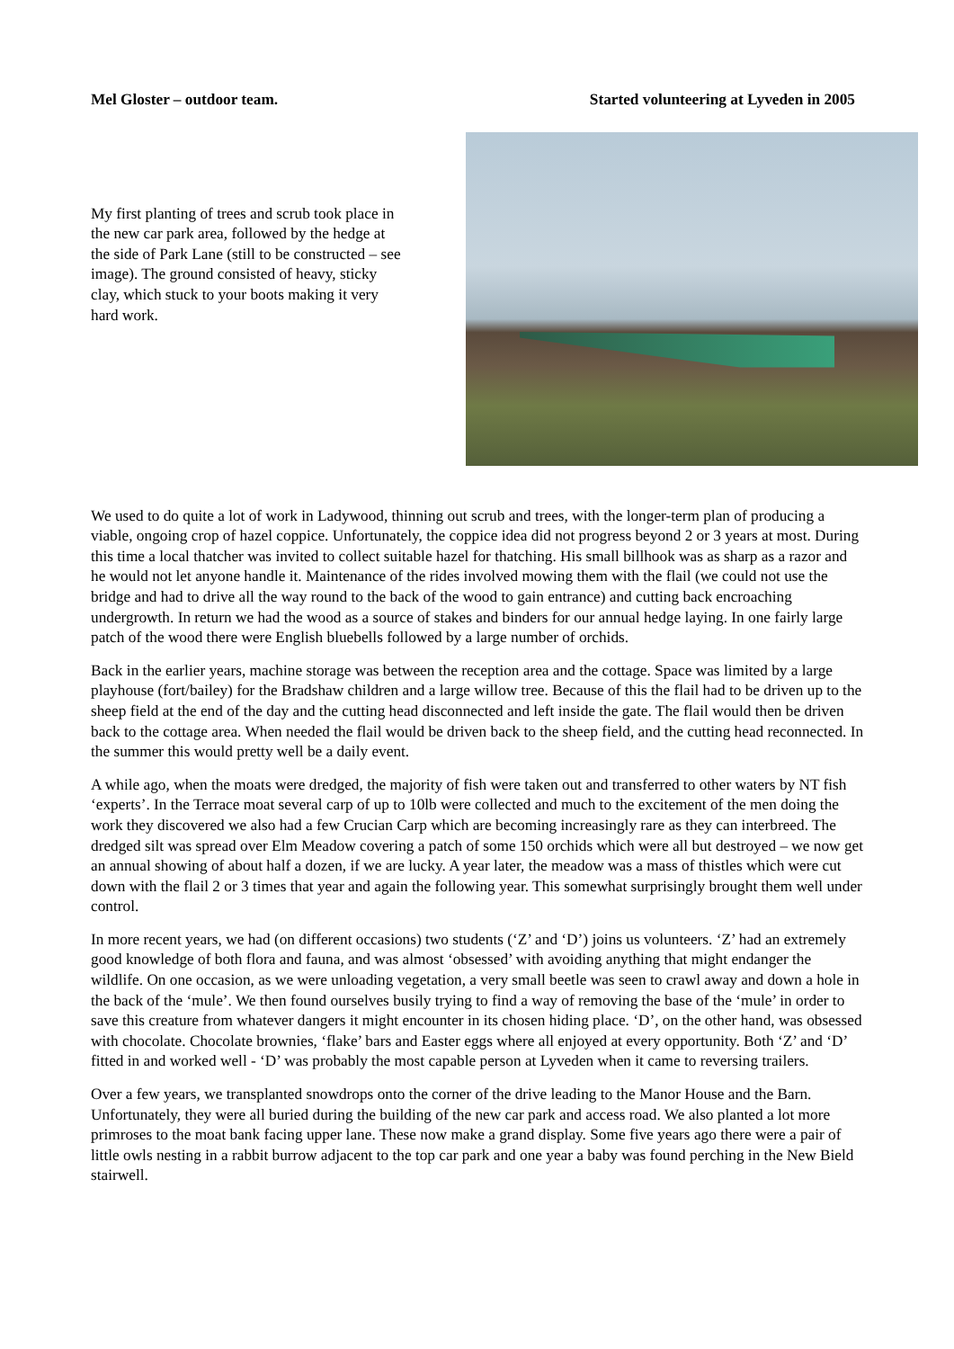Mel Gloster – outdoor team. Started volunteering at Lyveden in 2005
My first planting of trees and scrub took place in the new car park area, followed by the hedge at the side of Park Lane (still to be constructed – see image). The ground consisted of heavy, sticky clay, which stuck to your boots making it very hard work.
We used to do quite a lot of work in Ladywood, thinning out scrub and trees, with the longer-term plan of producing a viable, ongoing crop of hazel coppice. Unfortunately, the coppice idea did not progress beyond 2 or 3 years at most. During this time a local thatcher was invited to collect suitable hazel for thatching. His small billhook was as sharp as a razor and he would not let anyone handle it. Maintenance of the rides involved mowing them with the flail (we could not use the bridge and had to drive all the way round to the back of the wood to gain entrance) and cutting back encroaching undergrowth. In return we had the wood as a source of stakes and binders for our annual hedge laying. In one fairly large patch of the wood there were English bluebells followed by a large number of orchids.
Back in the earlier years, machine storage was between the reception area and the cottage. Space was limited by a large playhouse (fort/bailey) for the Bradshaw children and a large willow tree. Because of this the flail had to be driven up to the sheep field at the end of the day and the cutting head disconnected and left inside the gate. The flail would then be driven back to the cottage area. When needed the flail would be driven back to the sheep field, and the cutting head reconnected. In the summer this would pretty well be a daily event.
A while ago, when the moats were dredged, the majority of fish were taken out and transferred to other waters by NT fish ‘experts’. In the Terrace moat several carp of up to 10lb were collected and much to the excitement of the men doing the work they discovered we also had a few Crucian Carp which are becoming increasingly rare as they can interbreed. The dredged silt was spread over Elm Meadow covering a patch of some 150 orchids which were all but destroyed – we now get an annual showing of about half a dozen, if we are lucky. A year later, the meadow was a mass of thistles which were cut down with the flail 2 or 3 times that year and again the following year. This somewhat surprisingly brought them well under control.
In more recent years, we had (on different occasions) two students (‘Z’ and ‘D’) joins us volunteers. ‘Z’ had an extremely good knowledge of both flora and fauna, and was almost ‘obsessed’ with avoiding anything that might endanger the wildlife. On one occasion, as we were unloading vegetation, a very small beetle was seen to crawl away and down a hole in the back of the ‘mule’. We then found ourselves busily trying to find a way of removing the base of the ‘mule’ in order to save this creature from whatever dangers it might encounter in its chosen hiding place. ‘D’, on the other hand, was obsessed with chocolate. Chocolate brownies, ‘flake’ bars and Easter eggs where all enjoyed at every opportunity. Both ‘Z’ and ‘D’ fitted in and worked well - ‘D’ was probably the most capable person at Lyveden when it came to reversing trailers.
Over a few years, we transplanted snowdrops onto the corner of the drive leading to the Manor House and the Barn. Unfortunately, they were all buried during the building of the new car park and access road. We also planted a lot more primroses to the moat bank facing upper lane. These now make a grand display. Some five years ago there were a pair of little owls nesting in a rabbit burrow adjacent to the top car park and one year a baby was found perching in the New Bield stairwell.